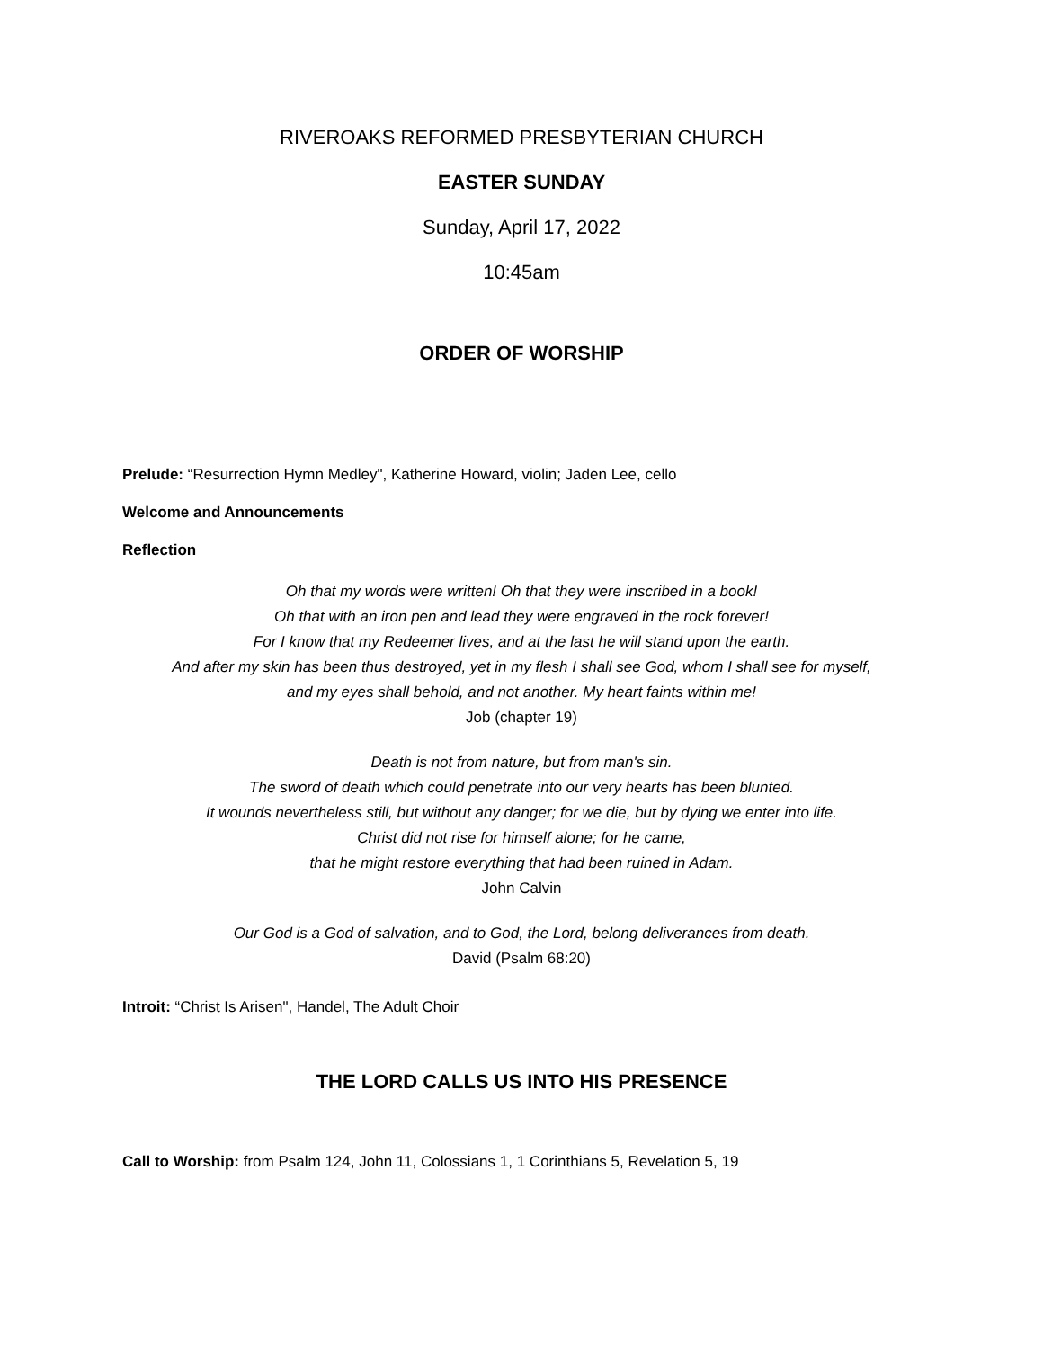RIVEROAKS REFORMED PRESBYTERIAN CHURCH
EASTER SUNDAY
Sunday, April 17, 2022
10:45am
ORDER OF WORSHIP
Prelude: “Resurrection Hymn Medley", Katherine Howard, violin; Jaden Lee, cello
Welcome and Announcements
Reflection
Oh that my words were written! Oh that they were inscribed in a book!
Oh that with an iron pen and lead they were engraved in the rock forever!
For I know that my Redeemer lives, and at the last he will stand upon the earth.
And after my skin has been thus destroyed, yet in my flesh I shall see God, whom I shall see for myself,
and my eyes shall behold, and not another. My heart faints within me!
Job (chapter 19)
Death is not from nature, but from man's sin.
The sword of death which could penetrate into our very hearts has been blunted.
It wounds nevertheless still, but without any danger; for we die, but by dying we enter into life.
Christ did not rise for himself alone; for he came,
that he might restore everything that had been ruined in Adam.
John Calvin
Our God is a God of salvation, and to God, the Lord, belong deliverances from death.
David (Psalm 68:20)
Introit: “Christ Is Arisen", Handel, The Adult Choir
THE LORD CALLS US INTO HIS PRESENCE
Call to Worship: from Psalm 124, John 11, Colossians 1, 1 Corinthians 5, Revelation 5, 19